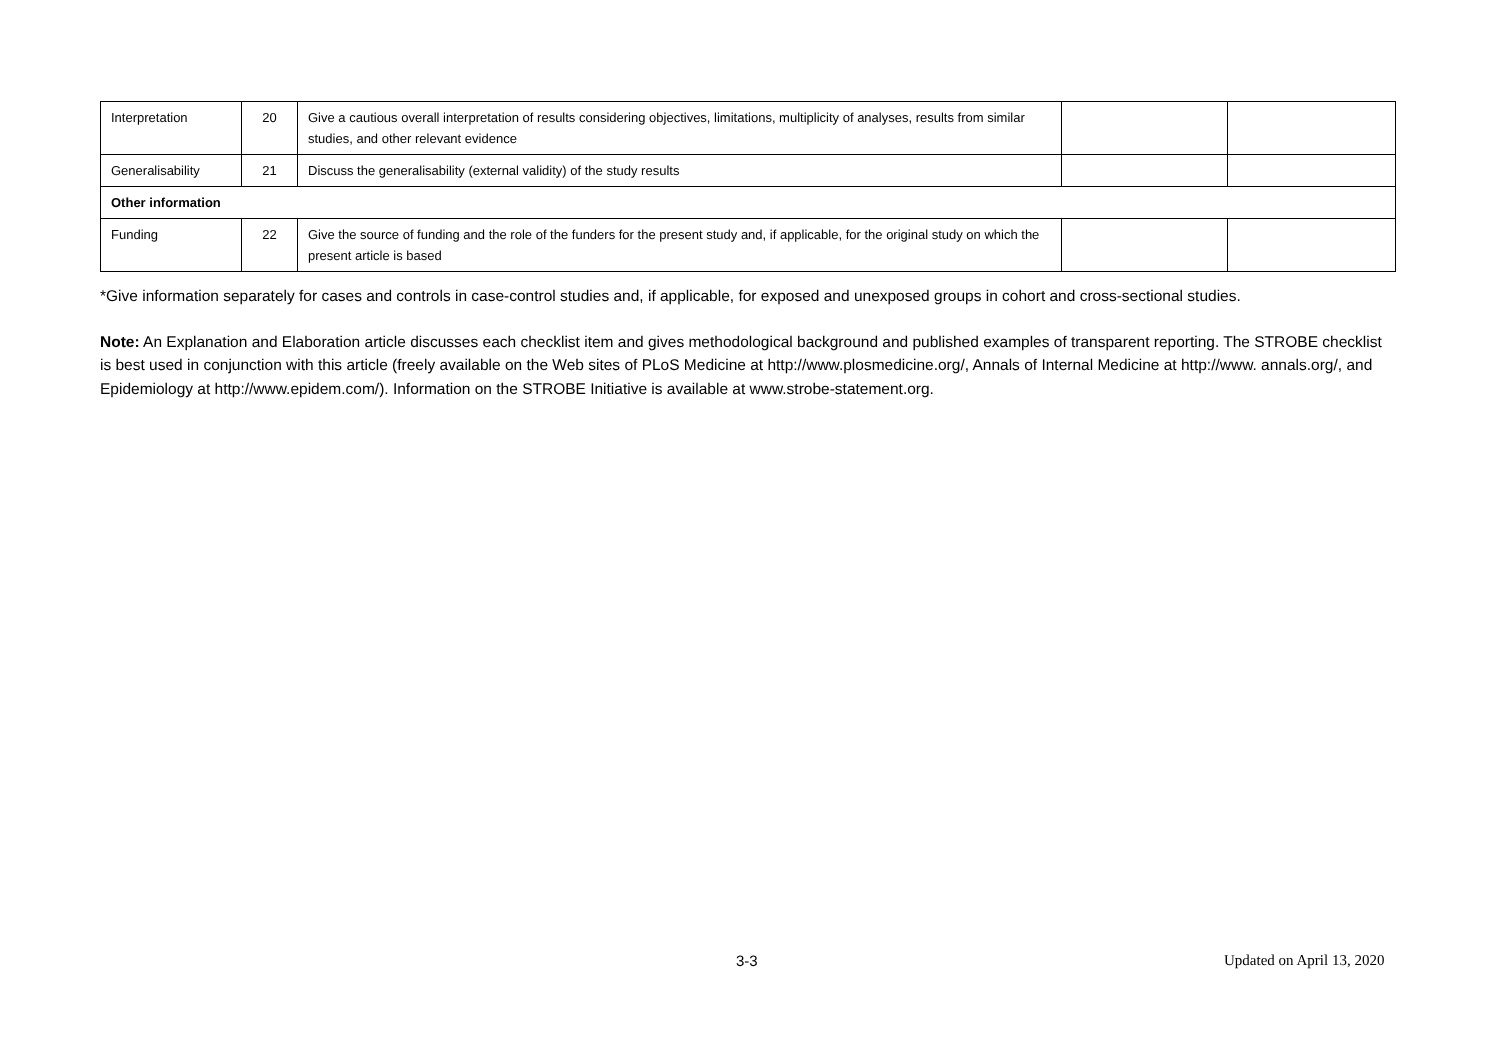| Interpretation | 20 | Give a cautious overall interpretation of results considering objectives, limitations, multiplicity of analyses, results from similar studies, and other relevant evidence | | |
| Generalisability | 21 | Discuss the generalisability (external validity) of the study results | | |
| Other information | | | | |
| Funding | 22 | Give the source of funding and the role of the funders for the present study and, if applicable, for the original study on which the present article is based | | |
*Give information separately for cases and controls in case-control studies and, if applicable, for exposed and unexposed groups in cohort and cross-sectional studies.
Note: An Explanation and Elaboration article discusses each checklist item and gives methodological background and published examples of transparent reporting. The STROBE checklist is best used in conjunction with this article (freely available on the Web sites of PLoS Medicine at http://www.plosmedicine.org/, Annals of Internal Medicine at http://www. annals.org/, and Epidemiology at http://www.epidem.com/). Information on the STROBE Initiative is available at www.strobe-statement.org.
3-3 Updated on April 13, 2020